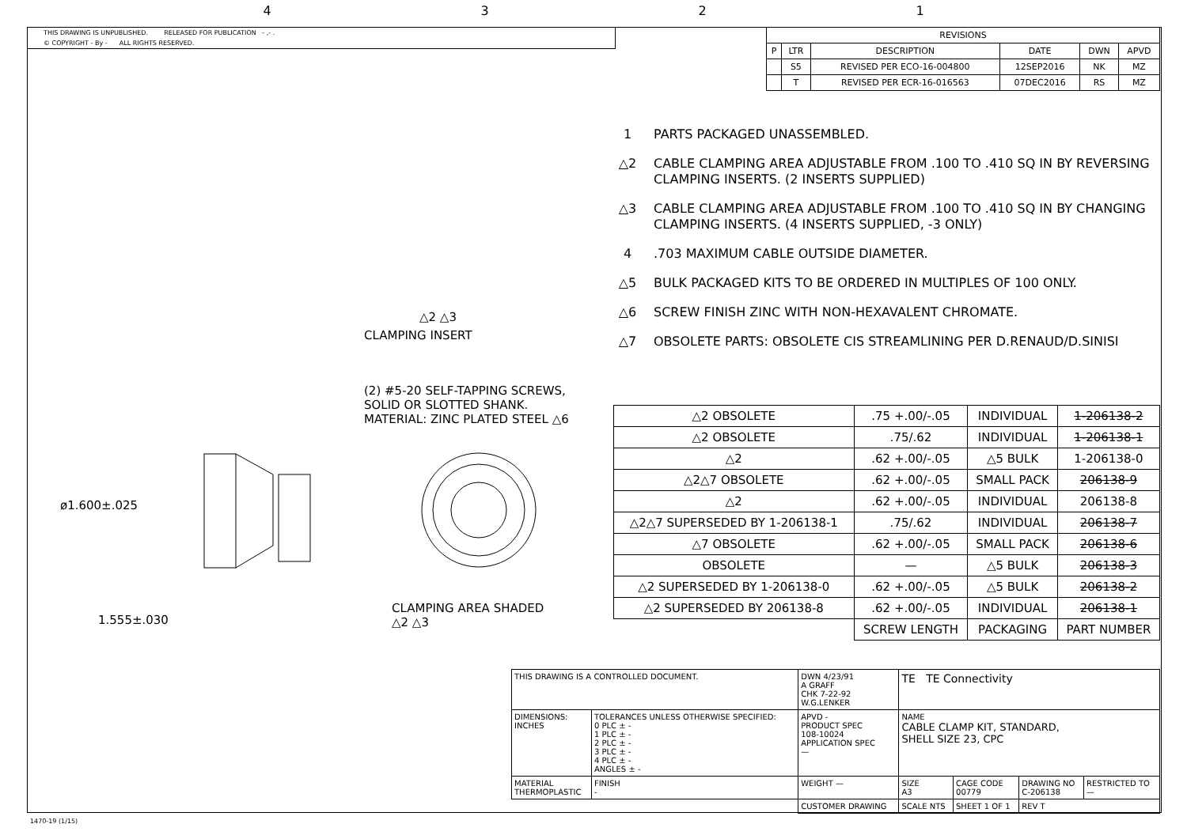4321
THIS DRAWING IS UNPUBLISHED. RELEASED FOR PUBLICATION - ,- .
© COPYRIGHT - By - ALL RIGHTS RESERVED.
| REVISIONS | | | | | |
| --- | --- | --- | --- | --- | --- |
| P | LTR | DESCRIPTION | DATE | DWN | APVD |
| | S5 | REVISED PER ECO-16-004800 | 12SEP2016 | NK | MZ |
| | T | REVISED PER ECR-16-016563 | 07DEC2016 | RS | MZ |
1 PARTS PACKAGED UNASSEMBLED.
△2 CABLE CLAMPING AREA ADJUSTABLE FROM .100 TO .410 SQ IN BY REVERSING CLAMPING INSERTS. (2 INSERTS SUPPLIED)
△3 CABLE CLAMPING AREA ADJUSTABLE FROM .100 TO .410 SQ IN BY CHANGING CLAMPING INSERTS. (4 INSERTS SUPPLIED, -3 ONLY)
4.703 MAXIMUM CABLE OUTSIDE DIAMETER.
△5 BULK PACKAGED KITS TO BE ORDERED IN MULTIPLES OF 100 ONLY.
△6 SCREW FINISH ZINC WITH NON-HEXAVALENT CHROMATE.
△7 OBSOLETE PARTS: OBSOLETE CIS STREAMLINING PER D.RENAUD/D.SINISI
△2 △3
CLAMPING INSERT
(2) #5-20 SELF-TAPPING SCREWS,
SOLID OR SLOTTED SHANK.
MATERIAL: ZINC PLATED STEEL △6
ø1.600±.025
1.555±.030
CLAMPING AREA SHADED
△2 △3
| △2 OBSOLETE | .75 +.00/-.05 | INDIVIDUAL | 1-206138-2 |
| △2 OBSOLETE | .75/.62 | INDIVIDUAL | 1-206138-1 |
| △2 | .62 +.00/-.05 | △5 BULK | 1-206138-0 |
| △2△7 OBSOLETE | .62 +.00/-.05 | SMALL PACK | 206138-9 |
| △2 | .62 +.00/-.05 | INDIVIDUAL | 206138-8 |
| △2△7 SUPERSEDED BY 1-206138-1 | .75/.62 | INDIVIDUAL | 206138-7 |
| △7 OBSOLETE | .62 +.00/-.05 | SMALL PACK | 206138-6 |
| OBSOLETE | — | △5 BULK | 206138-3 |
| △2 SUPERSEDED BY 1-206138-0 | .62 +.00/-.05 | △5 BULK | 206138-2 |
| △2 SUPERSEDED BY 206138-8 | .62 +.00/-.05 | INDIVIDUAL | 206138-1 |
| | SCREW LENGTH | PACKAGING | PART NUMBER |
| THIS DRAWING IS A CONTROLLED DOCUMENT. | | DWN 4/23/91 A GRAFF CHK 7-22-92 W.G.LENKER | TE TE Connectivity | | | |
| DIMENSIONS: INCHES | TOLERANCES UNLESS OTHERWISE SPECIFIED: 0 PLC ± - 1 PLC ± - 2 PLC ± - 3 PLC ± - 4 PLC ± - ANGLES ± - | APVD - PRODUCT SPEC 108-10024 APPLICATION SPEC — | NAME CABLE CLAMP KIT, STANDARD, SHELL SIZE 23, CPC | | | |
| MATERIAL THERMOPLASTIC | FINISH - | WEIGHT — | SIZE A3 | CAGE CODE 00779 | DRAWING NO C-206138 | RESTRICTED TO — |
| | | CUSTOMER DRAWING | SCALE NTS | SHEET 1 OF 1 | REV T | |
1470-19 (1/15)